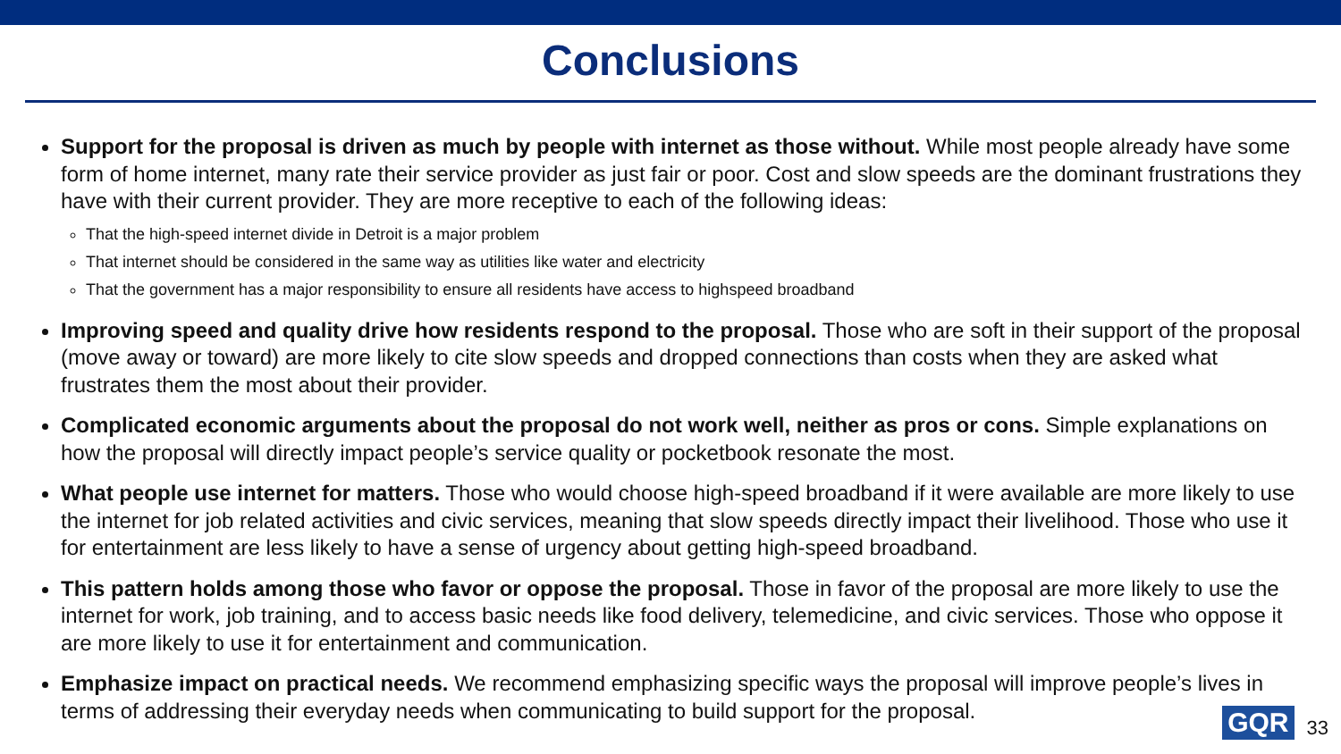Conclusions
Support for the proposal is driven as much by people with internet as those without. While most people already have some form of home internet, many rate their service provider as just fair or poor. Cost and slow speeds are the dominant frustrations they have with their current provider. They are more receptive to each of the following ideas:
That the high-speed internet divide in Detroit is a major problem
That internet should be considered in the same way as utilities like water and electricity
That the government has a major responsibility to ensure all residents have access to highspeed broadband
Improving speed and quality drive how residents respond to the proposal. Those who are soft in their support of the proposal (move away or toward) are more likely to cite slow speeds and dropped connections than costs when they are asked what frustrates them the most about their provider.
Complicated economic arguments about the proposal do not work well, neither as pros or cons. Simple explanations on how the proposal will directly impact people’s service quality or pocketbook resonate the most.
What people use internet for matters. Those who would choose high-speed broadband if it were available are more likely to use the internet for job related activities and civic services, meaning that slow speeds directly impact their livelihood. Those who use it for entertainment are less likely to have a sense of urgency about getting high-speed broadband.
This pattern holds among those who favor or oppose the proposal. Those in favor of the proposal are more likely to use the internet for work, job training, and to access basic needs like food delivery, telemedicine, and civic services. Those who oppose it are more likely to use it for entertainment and communication.
Emphasize impact on practical needs. We recommend emphasizing specific ways the proposal will improve people’s lives in terms of addressing their everyday needs when communicating to build support for the proposal.
GQR 33